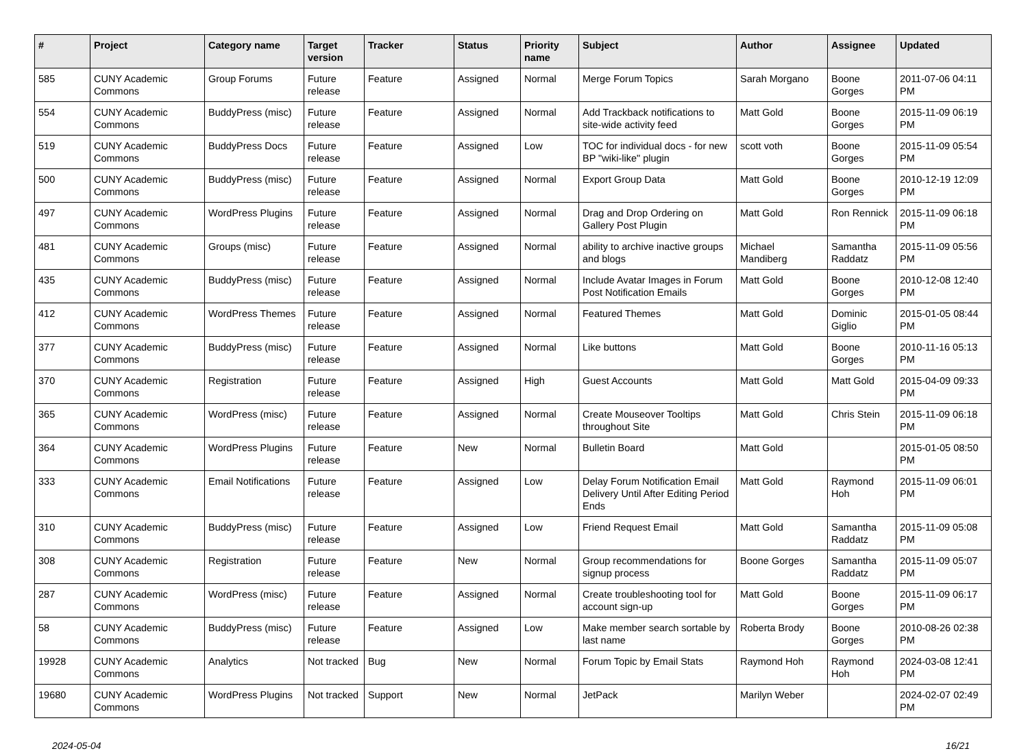| # | Project | Category name | Target version | Tracker | Status | Priority name | Subject | Author | Assignee | Updated |
| --- | --- | --- | --- | --- | --- | --- | --- | --- | --- | --- |
| 585 | CUNY Academic Commons | Group Forums | Future release | Feature | Assigned | Normal | Merge Forum Topics | Sarah Morgano | Boone Gorges | 2011-07-06 04:11 PM |
| 554 | CUNY Academic Commons | BuddyPress (misc) | Future release | Feature | Assigned | Normal | Add Trackback notifications to site-wide activity feed | Matt Gold | Boone Gorges | 2015-11-09 06:19 PM |
| 519 | CUNY Academic Commons | BuddyPress Docs | Future release | Feature | Assigned | Low | TOC for individual docs - for new BP "wiki-like" plugin | scott voth | Boone Gorges | 2015-11-09 05:54 PM |
| 500 | CUNY Academic Commons | BuddyPress (misc) | Future release | Feature | Assigned | Normal | Export Group Data | Matt Gold | Boone Gorges | 2010-12-19 12:09 PM |
| 497 | CUNY Academic Commons | WordPress Plugins | Future release | Feature | Assigned | Normal | Drag and Drop Ordering on Gallery Post Plugin | Matt Gold | Ron Rennick | 2015-11-09 06:18 PM |
| 481 | CUNY Academic Commons | Groups (misc) | Future release | Feature | Assigned | Normal | ability to archive inactive groups and blogs | Michael Mandiberg | Samantha Raddatz | 2015-11-09 05:56 PM |
| 435 | CUNY Academic Commons | BuddyPress (misc) | Future release | Feature | Assigned | Normal | Include Avatar Images in Forum Post Notification Emails | Matt Gold | Boone Gorges | 2010-12-08 12:40 PM |
| 412 | CUNY Academic Commons | WordPress Themes | Future release | Feature | Assigned | Normal | Featured Themes | Matt Gold | Dominic Giglio | 2015-01-05 08:44 PM |
| 377 | CUNY Academic Commons | BuddyPress (misc) | Future release | Feature | Assigned | Normal | Like buttons | Matt Gold | Boone Gorges | 2010-11-16 05:13 PM |
| 370 | CUNY Academic Commons | Registration | Future release | Feature | Assigned | High | Guest Accounts | Matt Gold | Matt Gold | 2015-04-09 09:33 PM |
| 365 | CUNY Academic Commons | WordPress (misc) | Future release | Feature | Assigned | Normal | Create Mouseover Tooltips throughout Site | Matt Gold | Chris Stein | 2015-11-09 06:18 PM |
| 364 | CUNY Academic Commons | WordPress Plugins | Future release | Feature | New | Normal | Bulletin Board | Matt Gold | | 2015-01-05 08:50 PM |
| 333 | CUNY Academic Commons | Email Notifications | Future release | Feature | Assigned | Low | Delay Forum Notification Email Delivery Until After Editing Period Ends | Matt Gold | Raymond Hoh | 2015-11-09 06:01 PM |
| 310 | CUNY Academic Commons | BuddyPress (misc) | Future release | Feature | Assigned | Low | Friend Request Email | Matt Gold | Samantha Raddatz | 2015-11-09 05:08 PM |
| 308 | CUNY Academic Commons | Registration | Future release | Feature | New | Normal | Group recommendations for signup process | Boone Gorges | Samantha Raddatz | 2015-11-09 05:07 PM |
| 287 | CUNY Academic Commons | WordPress (misc) | Future release | Feature | Assigned | Normal | Create troubleshooting tool for account sign-up | Matt Gold | Boone Gorges | 2015-11-09 06:17 PM |
| 58 | CUNY Academic Commons | BuddyPress (misc) | Future release | Feature | Assigned | Low | Make member search sortable by last name | Roberta Brody | Boone Gorges | 2010-08-26 02:38 PM |
| 19928 | CUNY Academic Commons | Analytics | Not tracked | Bug | New | Normal | Forum Topic by Email Stats | Raymond Hoh | Raymond Hoh | 2024-03-08 12:41 PM |
| 19680 | CUNY Academic Commons | WordPress Plugins | Not tracked | Support | New | Normal | JetPack | Marilyn Weber | | 2024-02-07 02:49 PM |
2024-05-04 16/21